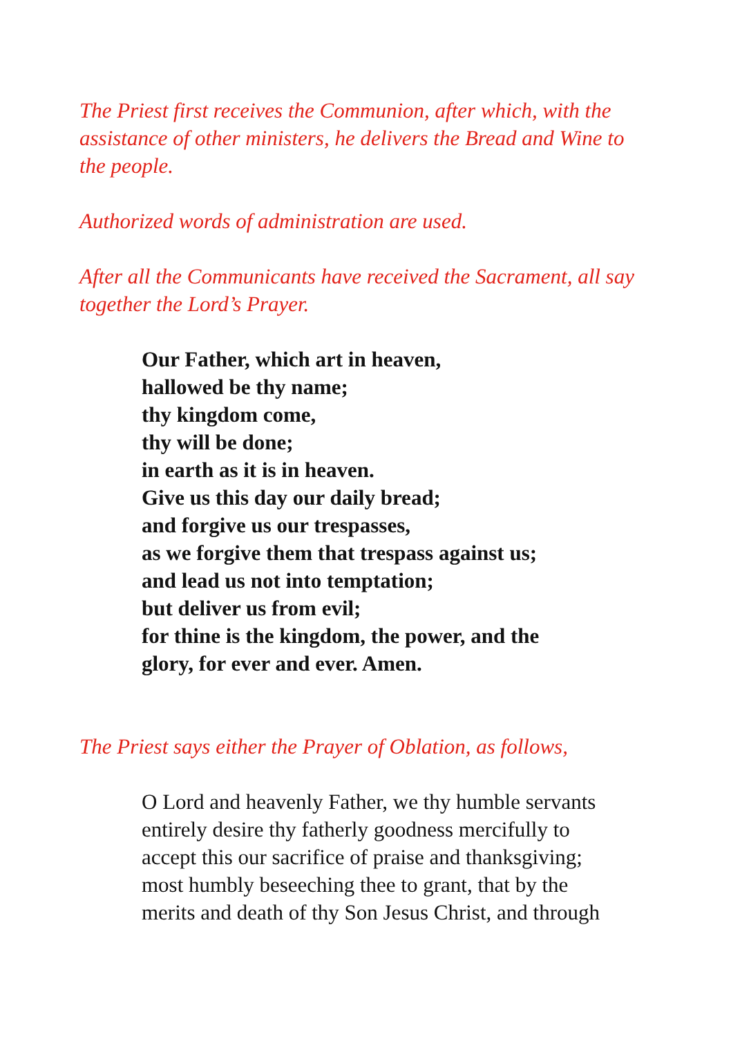The Priest first receives the Communion, after which, with the assistance of other ministers, he delivers the Bread and Wine to the people.
Authorized words of administration are used.
After all the Communicants have received the Sacrament, all say together the Lord’s Prayer.
Our Father, which art in heaven,
hallowed be thy name;
thy kingdom come,
thy will be done;
in earth as it is in heaven.
Give us this day our daily bread;
and forgive us our trespasses,
as we forgive them that trespass against us;
and lead us not into temptation;
but deliver us from evil;
for thine is the kingdom, the power, and the
glory, for ever and ever. Amen.
The Priest says either the Prayer of Oblation, as follows,
O Lord and heavenly Father, we thy humble servants
entirely desire thy fatherly goodness mercifully to
accept this our sacrifice of praise and thanksgiving;
most humbly beseeching thee to grant, that by the
merits and death of thy Son Jesus Christ, and through